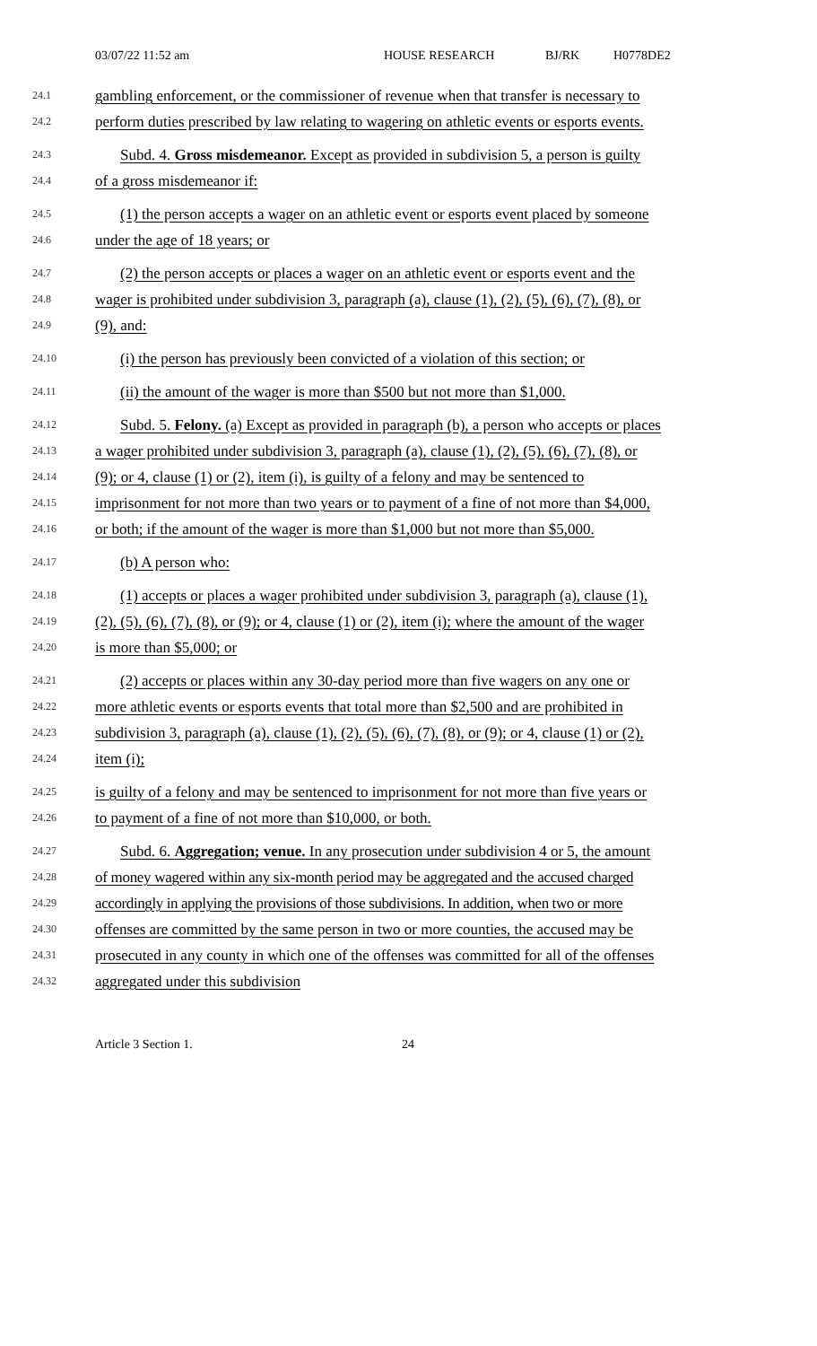03/07/22 11:52 am HOUSE RESEARCH BJ/RK H0778DE2
24.1 gambling enforcement, or the commissioner of revenue when that transfer is necessary to
24.2 perform duties prescribed by law relating to wagering on athletic events or esports events.
24.3 Subd. 4. Gross misdemeanor. Except as provided in subdivision 5, a person is guilty
24.4 of a gross misdemeanor if:
24.5 (1) the person accepts a wager on an athletic event or esports event placed by someone
24.6 under the age of 18 years; or
24.7 (2) the person accepts or places a wager on an athletic event or esports event and the
24.8 wager is prohibited under subdivision 3, paragraph (a), clause (1), (2), (5), (6), (7), (8), or
24.9 (9), and:
24.10 (i) the person has previously been convicted of a violation of this section; or
24.11 (ii) the amount of the wager is more than $500 but not more than $1,000.
24.12 Subd. 5. Felony. (a) Except as provided in paragraph (b), a person who accepts or places
24.13 a wager prohibited under subdivision 3, paragraph (a), clause (1), (2), (5), (6), (7), (8), or
24.14 (9); or 4, clause (1) or (2), item (i), is guilty of a felony and may be sentenced to
24.15 imprisonment for not more than two years or to payment of a fine of not more than $4,000,
24.16 or both; if the amount of the wager is more than $1,000 but not more than $5,000.
24.17 (b) A person who:
24.18 (1) accepts or places a wager prohibited under subdivision 3, paragraph (a), clause (1),
24.19 (2), (5), (6), (7), (8), or (9); or 4, clause (1) or (2), item (i); where the amount of the wager
24.20 is more than $5,000; or
24.21 (2) accepts or places within any 30-day period more than five wagers on any one or
24.22 more athletic events or esports events that total more than $2,500 and are prohibited in
24.23 subdivision 3, paragraph (a), clause (1), (2), (5), (6), (7), (8), or (9); or 4, clause (1) or (2),
24.24 item (i);
24.25 is guilty of a felony and may be sentenced to imprisonment for not more than five years or
24.26 to payment of a fine of not more than $10,000, or both.
24.27 Subd. 6. Aggregation; venue. In any prosecution under subdivision 4 or 5, the amount
24.28 of money wagered within any six-month period may be aggregated and the accused charged
24.29 accordingly in applying the provisions of those subdivisions. In addition, when two or more
24.30 offenses are committed by the same person in two or more counties, the accused may be
24.31 prosecuted in any county in which one of the offenses was committed for all of the offenses
24.32 aggregated under this subdivision
Article 3 Section 1. 24